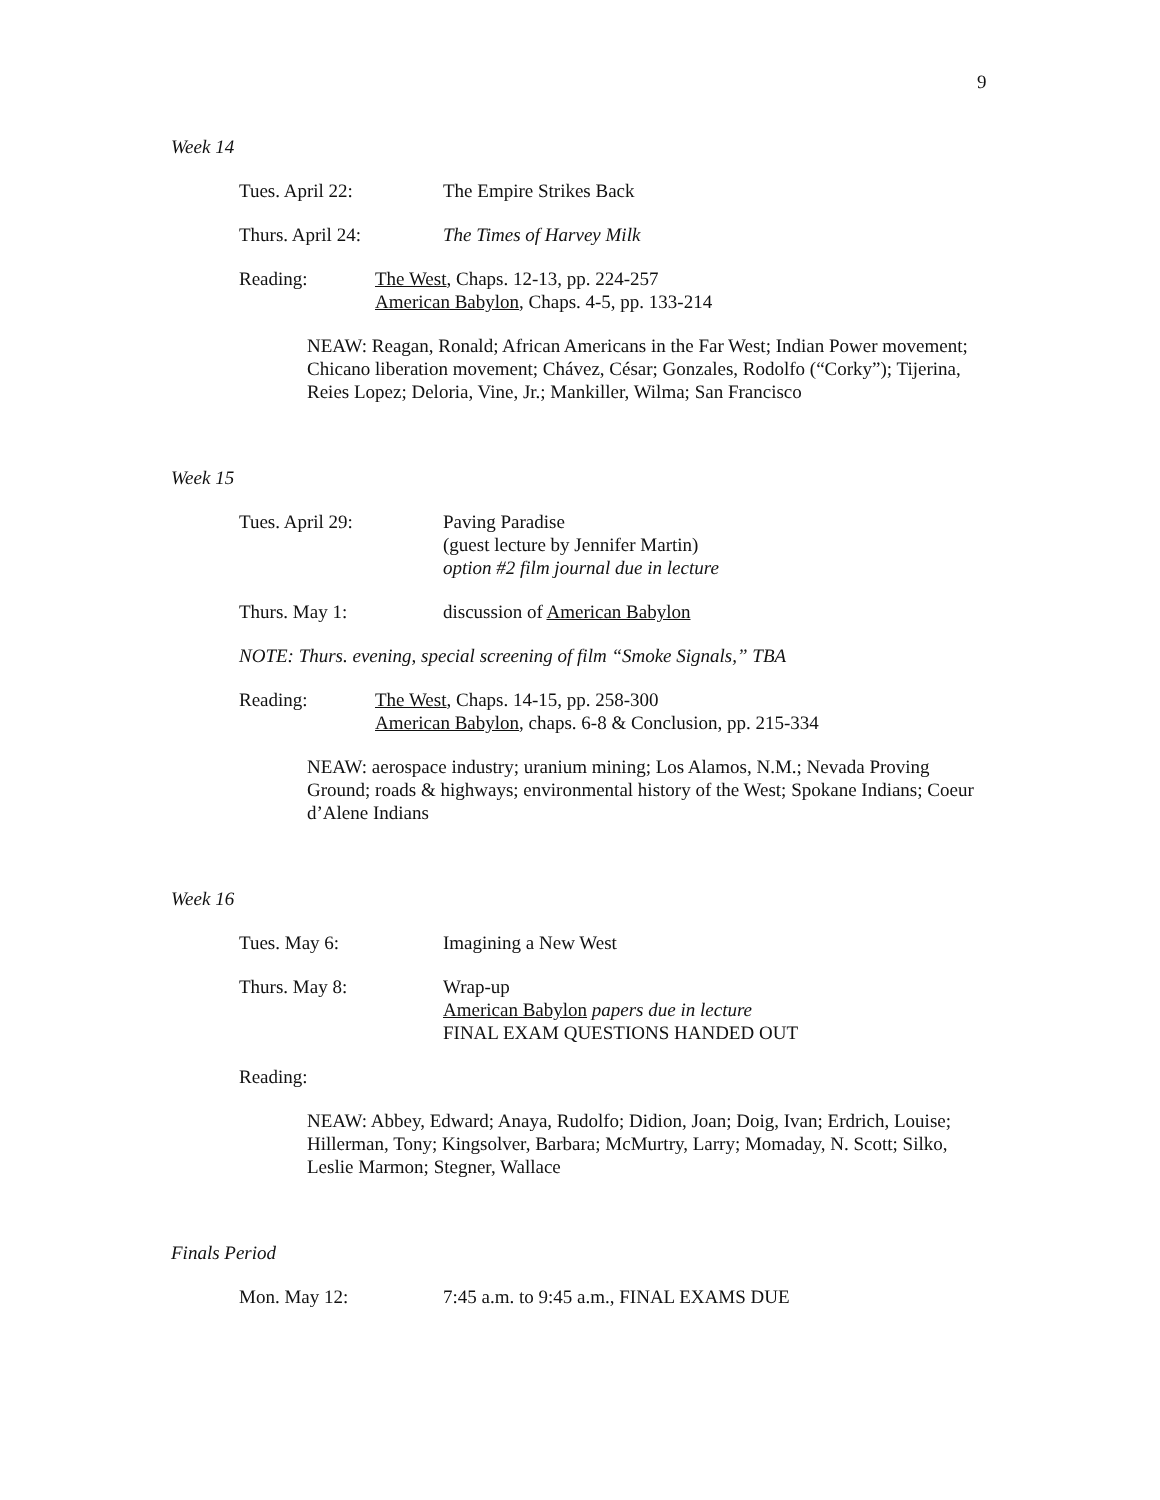9
Week 14
Tues. April 22: The Empire Strikes Back
Thurs. April 24: The Times of Harvey Milk
Reading: The West, Chaps. 12-13, pp. 224-257
American Babylon, Chaps. 4-5, pp. 133-214
NEAW: Reagan, Ronald; African Americans in the Far West; Indian Power movement; Chicano liberation movement; Chávez, César; Gonzales, Rodolfo (“Corky”); Tijerina, Reies Lopez; Deloria, Vine, Jr.; Mankiller, Wilma; San Francisco
Week 15
Tues. April 29: Paving Paradise
(guest lecture by Jennifer Martin)
option #2 film journal due in lecture
Thurs. May 1: discussion of American Babylon
NOTE: Thurs. evening, special screening of film “Smoke Signals,” TBA
Reading: The West, Chaps. 14-15, pp. 258-300
American Babylon, chaps. 6-8 & Conclusion, pp. 215-334
NEAW: aerospace industry; uranium mining; Los Alamos, N.M.; Nevada Proving Ground; roads & highways; environmental history of the West; Spokane Indians; Coeur d’Alene Indians
Week 16
Tues. May 6: Imagining a New West
Thurs. May 8: Wrap-up
American Babylon papers due in lecture
FINAL EXAM QUESTIONS HANDED OUT
Reading:
NEAW: Abbey, Edward; Anaya, Rudolfo; Didion, Joan; Doig, Ivan; Erdrich, Louise; Hillerman, Tony; Kingsolver, Barbara; McMurtry, Larry; Momaday, N. Scott; Silko, Leslie Marmon; Stegner, Wallace
Finals Period
Mon. May 12: 7:45 a.m. to 9:45 a.m., FINAL EXAMS DUE